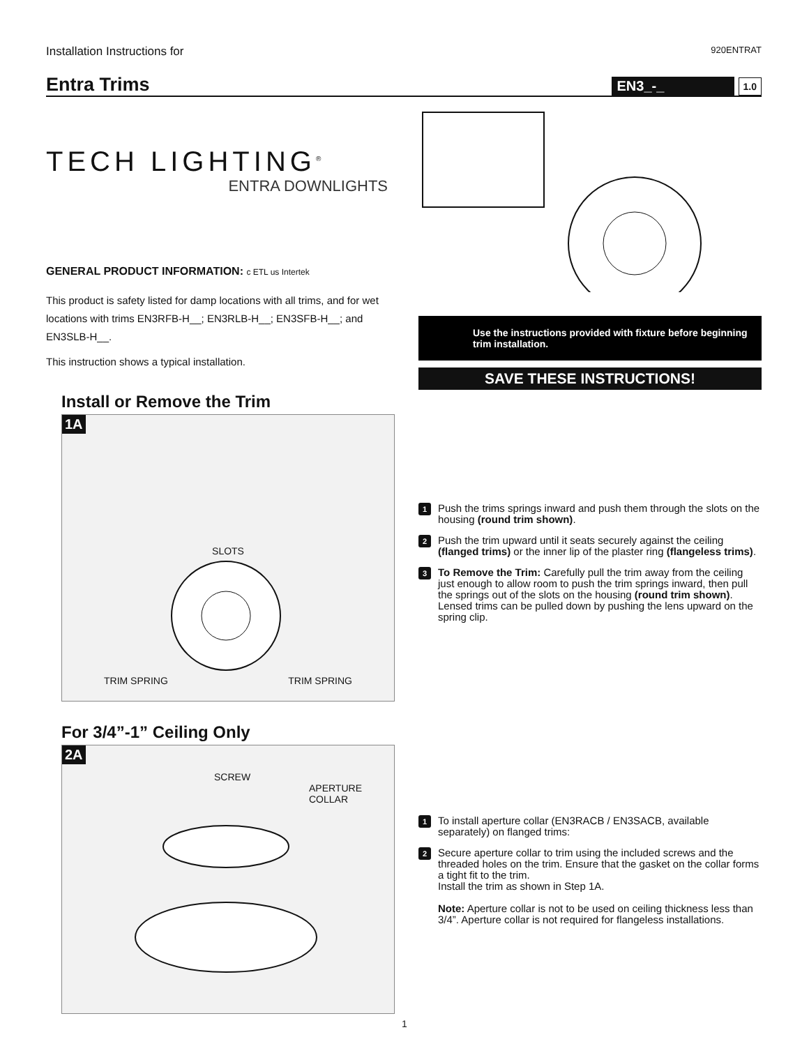Installation Instructions for 920ENTRAT
Entra Trims
EN3_-_ 1.0
TECH LIGHTING<sup>®</sup>
ENTRA DOWNLIGHTS
GENERAL PRODUCT INFORMATION: c ETL us Intertek
This product is safety listed for damp locations with all trims, and for wet locations with trims EN3RFB-H__; EN3RLB-H__; EN3SFB-H__; and EN3SLB-H__.
This instruction shows a typical installation.
Install or Remove the Trim
1A
SLOTS
TRIM SPRING TRIM SPRING
For 3/4”-1” Ceiling Only
2A
SCREW
APERTURE
COLLAR
Use the instructions provided with fixture before beginning trim installation.
SAVE THESE INSTRUCTIONS!
1 Push the trims springs inward and push them through the slots on the housing (round trim shown).
2 Push the trim upward until it seats securely against the ceiling (flanged trims) or the inner lip of the plaster ring (flangeless trims).
3 To Remove the Trim: Carefully pull the trim away from the ceiling just enough to allow room to push the trim springs inward, then pull the springs out of the slots on the housing (round trim shown). Lensed trims can be pulled down by pushing the lens upward on the spring clip.
1 To install aperture collar (EN3RACB / EN3SACB, available separately) on flanged trims:
2 Secure aperture collar to trim using the included screws and the threaded holes on the trim. Ensure that the gasket on the collar forms a tight fit to the trim.
Install the trim as shown in Step 1A.
Note: Aperture collar is not to be used on ceiling thickness less than 3/4”. Aperture collar is not required for flangeless installations.
1